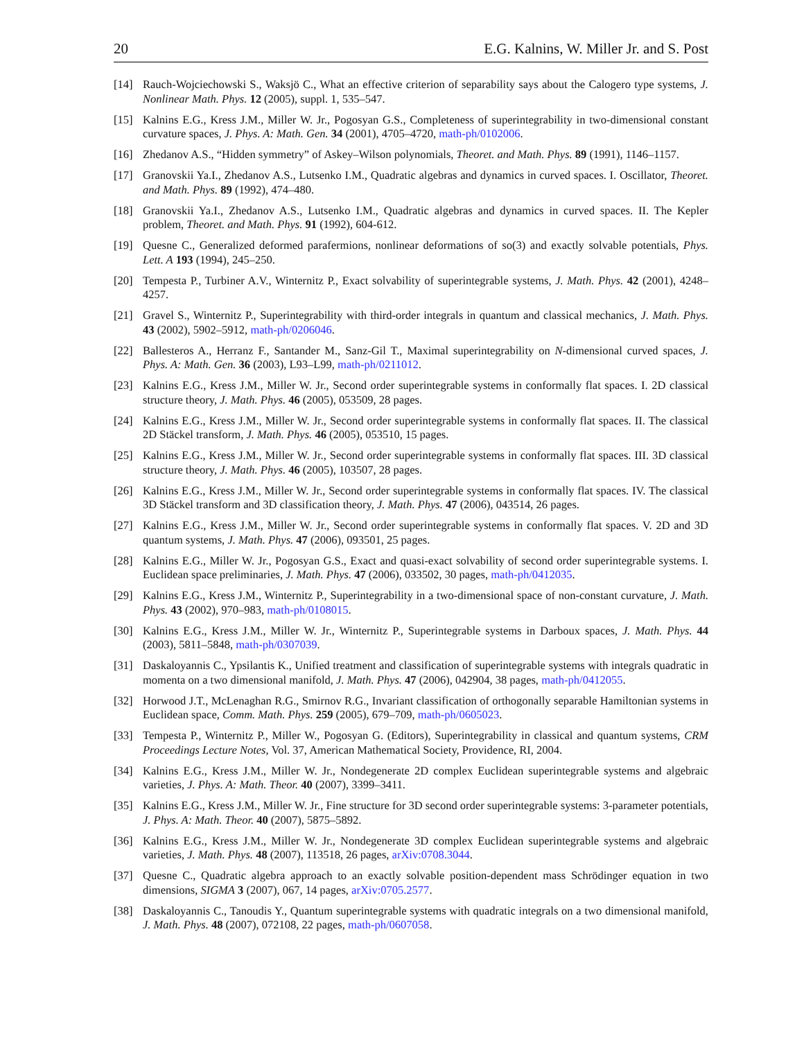20 E.G. Kalnins, W. Miller Jr. and S. Post
[14] Rauch-Wojciechowski S., Waksjö C., What an effective criterion of separability says about the Calogero type systems, J. Nonlinear Math. Phys. 12 (2005), suppl. 1, 535–547.
[15] Kalnins E.G., Kress J.M., Miller W. Jr., Pogosyan G.S., Completeness of superintegrability in two-dimensional constant curvature spaces, J. Phys. A: Math. Gen. 34 (2001), 4705–4720, math-ph/0102006.
[16] Zhedanov A.S., “Hidden symmetry” of Askey–Wilson polynomials, Theoret. and Math. Phys. 89 (1991), 1146–1157.
[17] Granovskii Ya.I., Zhedanov A.S., Lutsenko I.M., Quadratic algebras and dynamics in curved spaces. I. Oscillator, Theoret. and Math. Phys. 89 (1992), 474–480.
[18] Granovskii Ya.I., Zhedanov A.S., Lutsenko I.M., Quadratic algebras and dynamics in curved spaces. II. The Kepler problem, Theoret. and Math. Phys. 91 (1992), 604-612.
[19] Quesne C., Generalized deformed parafermions, nonlinear deformations of so(3) and exactly solvable potentials, Phys. Lett. A 193 (1994), 245–250.
[20] Tempesta P., Turbiner A.V., Winternitz P., Exact solvability of superintegrable systems, J. Math. Phys. 42 (2001), 4248–4257.
[21] Gravel S., Winternitz P., Superintegrability with third-order integrals in quantum and classical mechanics, J. Math. Phys. 43 (2002), 5902–5912, math-ph/0206046.
[22] Ballesteros A., Herranz F., Santander M., Sanz-Gil T., Maximal superintegrability on N-dimensional curved spaces, J. Phys. A: Math. Gen. 36 (2003), L93–L99, math-ph/0211012.
[23] Kalnins E.G., Kress J.M., Miller W. Jr., Second order superintegrable systems in conformally flat spaces. I. 2D classical structure theory, J. Math. Phys. 46 (2005), 053509, 28 pages.
[24] Kalnins E.G., Kress J.M., Miller W. Jr., Second order superintegrable systems in conformally flat spaces. II. The classical 2D Stäckel transform, J. Math. Phys. 46 (2005), 053510, 15 pages.
[25] Kalnins E.G., Kress J.M., Miller W. Jr., Second order superintegrable systems in conformally flat spaces. III. 3D classical structure theory, J. Math. Phys. 46 (2005), 103507, 28 pages.
[26] Kalnins E.G., Kress J.M., Miller W. Jr., Second order superintegrable systems in conformally flat spaces. IV. The classical 3D Stäckel transform and 3D classification theory, J. Math. Phys. 47 (2006), 043514, 26 pages.
[27] Kalnins E.G., Kress J.M., Miller W. Jr., Second order superintegrable systems in conformally flat spaces. V. 2D and 3D quantum systems, J. Math. Phys. 47 (2006), 093501, 25 pages.
[28] Kalnins E.G., Miller W. Jr., Pogosyan G.S., Exact and quasi-exact solvability of second order superintegrable systems. I. Euclidean space preliminaries, J. Math. Phys. 47 (2006), 033502, 30 pages, math-ph/0412035.
[29] Kalnins E.G., Kress J.M., Winternitz P., Superintegrability in a two-dimensional space of non-constant curvature, J. Math. Phys. 43 (2002), 970–983, math-ph/0108015.
[30] Kalnins E.G., Kress J.M., Miller W. Jr., Winternitz P., Superintegrable systems in Darboux spaces, J. Math. Phys. 44 (2003), 5811–5848, math-ph/0307039.
[31] Daskaloyannis C., Ypsilantis K., Unified treatment and classification of superintegrable systems with integrals quadratic in momenta on a two dimensional manifold, J. Math. Phys. 47 (2006), 042904, 38 pages, math-ph/0412055.
[32] Horwood J.T., McLenaghan R.G., Smirnov R.G., Invariant classification of orthogonally separable Hamiltonian systems in Euclidean space, Comm. Math. Phys. 259 (2005), 679–709, math-ph/0605023.
[33] Tempesta P., Winternitz P., Miller W., Pogosyan G. (Editors), Superintegrability in classical and quantum systems, CRM Proceedings Lecture Notes, Vol. 37, American Mathematical Society, Providence, RI, 2004.
[34] Kalnins E.G., Kress J.M., Miller W. Jr., Nondegenerate 2D complex Euclidean superintegrable systems and algebraic varieties, J. Phys. A: Math. Theor. 40 (2007), 3399–3411.
[35] Kalnins E.G., Kress J.M., Miller W. Jr., Fine structure for 3D second order superintegrable systems: 3-parameter potentials, J. Phys. A: Math. Theor. 40 (2007), 5875–5892.
[36] Kalnins E.G., Kress J.M., Miller W. Jr., Nondegenerate 3D complex Euclidean superintegrable systems and algebraic varieties, J. Math. Phys. 48 (2007), 113518, 26 pages, arXiv:0708.3044.
[37] Quesne C., Quadratic algebra approach to an exactly solvable position-dependent mass Schrödinger equation in two dimensions, SIGMA 3 (2007), 067, 14 pages, arXiv:0705.2577.
[38] Daskaloyannis C., Tanoudis Y., Quantum superintegrable systems with quadratic integrals on a two dimensional manifold, J. Math. Phys. 48 (2007), 072108, 22 pages, math-ph/0607058.